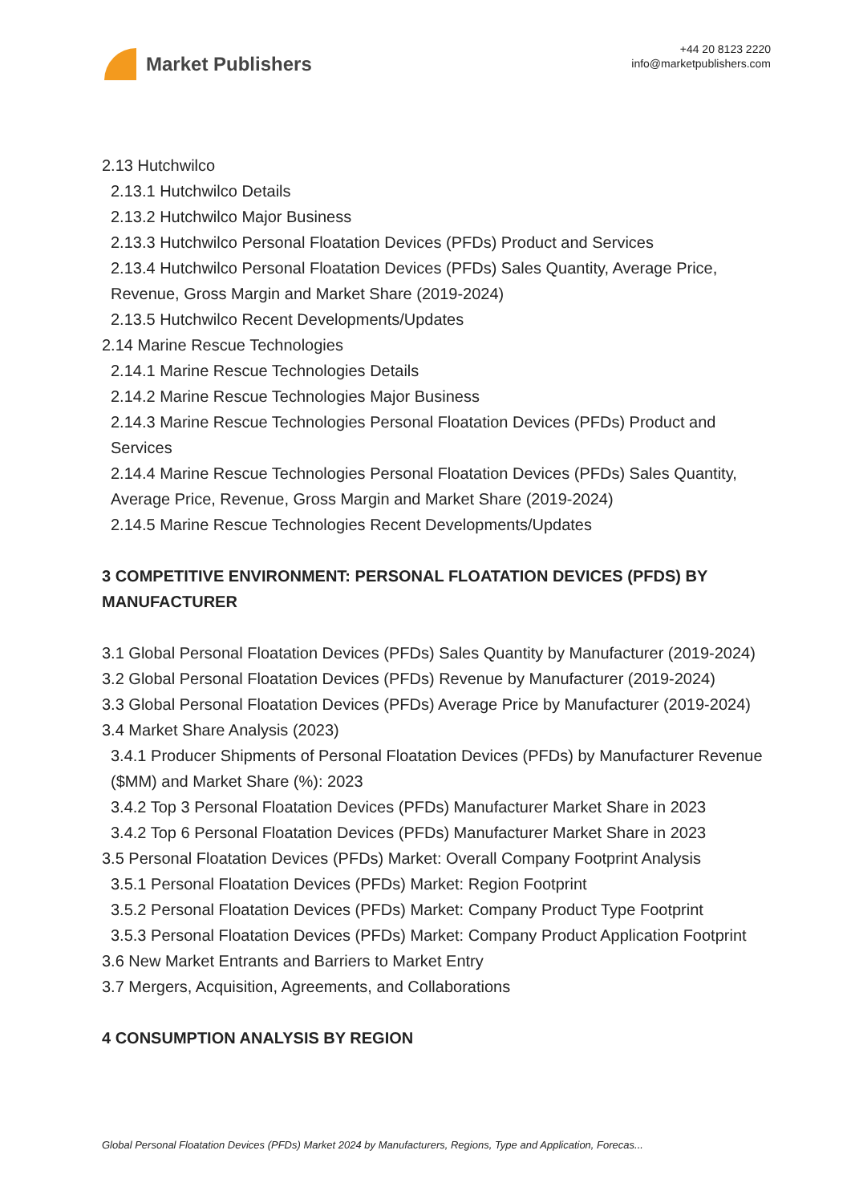Market Publishers
+44 20 8123 2220
info@marketpublishers.com
2.13 Hutchwilco
2.13.1 Hutchwilco Details
2.13.2 Hutchwilco Major Business
2.13.3 Hutchwilco Personal Floatation Devices (PFDs) Product and Services
2.13.4 Hutchwilco Personal Floatation Devices (PFDs) Sales Quantity, Average Price, Revenue, Gross Margin and Market Share (2019-2024)
2.13.5 Hutchwilco Recent Developments/Updates
2.14 Marine Rescue Technologies
2.14.1 Marine Rescue Technologies Details
2.14.2 Marine Rescue Technologies Major Business
2.14.3 Marine Rescue Technologies Personal Floatation Devices (PFDs) Product and Services
2.14.4 Marine Rescue Technologies Personal Floatation Devices (PFDs) Sales Quantity, Average Price, Revenue, Gross Margin and Market Share (2019-2024)
2.14.5 Marine Rescue Technologies Recent Developments/Updates
3 COMPETITIVE ENVIRONMENT: PERSONAL FLOATATION DEVICES (PFDS) BY MANUFACTURER
3.1 Global Personal Floatation Devices (PFDs) Sales Quantity by Manufacturer (2019-2024)
3.2 Global Personal Floatation Devices (PFDs) Revenue by Manufacturer (2019-2024)
3.3 Global Personal Floatation Devices (PFDs) Average Price by Manufacturer (2019-2024)
3.4 Market Share Analysis (2023)
3.4.1 Producer Shipments of Personal Floatation Devices (PFDs) by Manufacturer Revenue ($MM) and Market Share (%): 2023
3.4.2 Top 3 Personal Floatation Devices (PFDs) Manufacturer Market Share in 2023
3.4.2 Top 6 Personal Floatation Devices (PFDs) Manufacturer Market Share in 2023
3.5 Personal Floatation Devices (PFDs) Market: Overall Company Footprint Analysis
3.5.1 Personal Floatation Devices (PFDs) Market: Region Footprint
3.5.2 Personal Floatation Devices (PFDs) Market: Company Product Type Footprint
3.5.3 Personal Floatation Devices (PFDs) Market: Company Product Application Footprint
3.6 New Market Entrants and Barriers to Market Entry
3.7 Mergers, Acquisition, Agreements, and Collaborations
4 CONSUMPTION ANALYSIS BY REGION
Global Personal Floatation Devices (PFDs) Market 2024 by Manufacturers, Regions, Type and Application, Forecas...